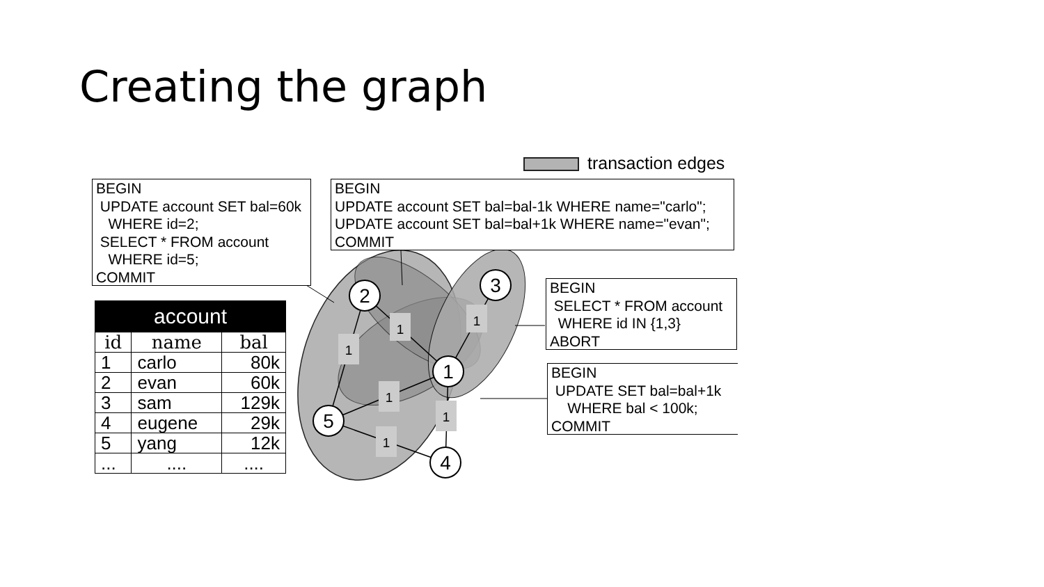Creating the graph
transaction edges
1
1
1
1
1
1
2
3
1
5
4
BEGIN UPDATE account SET bal=60k WHERE id=2; SELECT * FROM account WHERE id=5; COMMIT
BEGIN UPDATE account SET bal=bal-1k WHERE name="carlo"; UPDATE account SET bal=bal+1k WHERE name="evan"; COMMIT
BEGIN SELECT * FROM account WHERE id IN {1,3} ABORT
BEGIN UPDATE SET bal=bal+1k WHERE bal < 100k; COMMIT
| account | | |
| --- | --- | --- |
| id | name | bal |
| 1 | carlo | 80k |
| 2 | evan | 60k |
| 3 | sam | 129k |
| 4 | eugene | 29k |
| 5 | yang | 12k |
| ... | .... | .... |